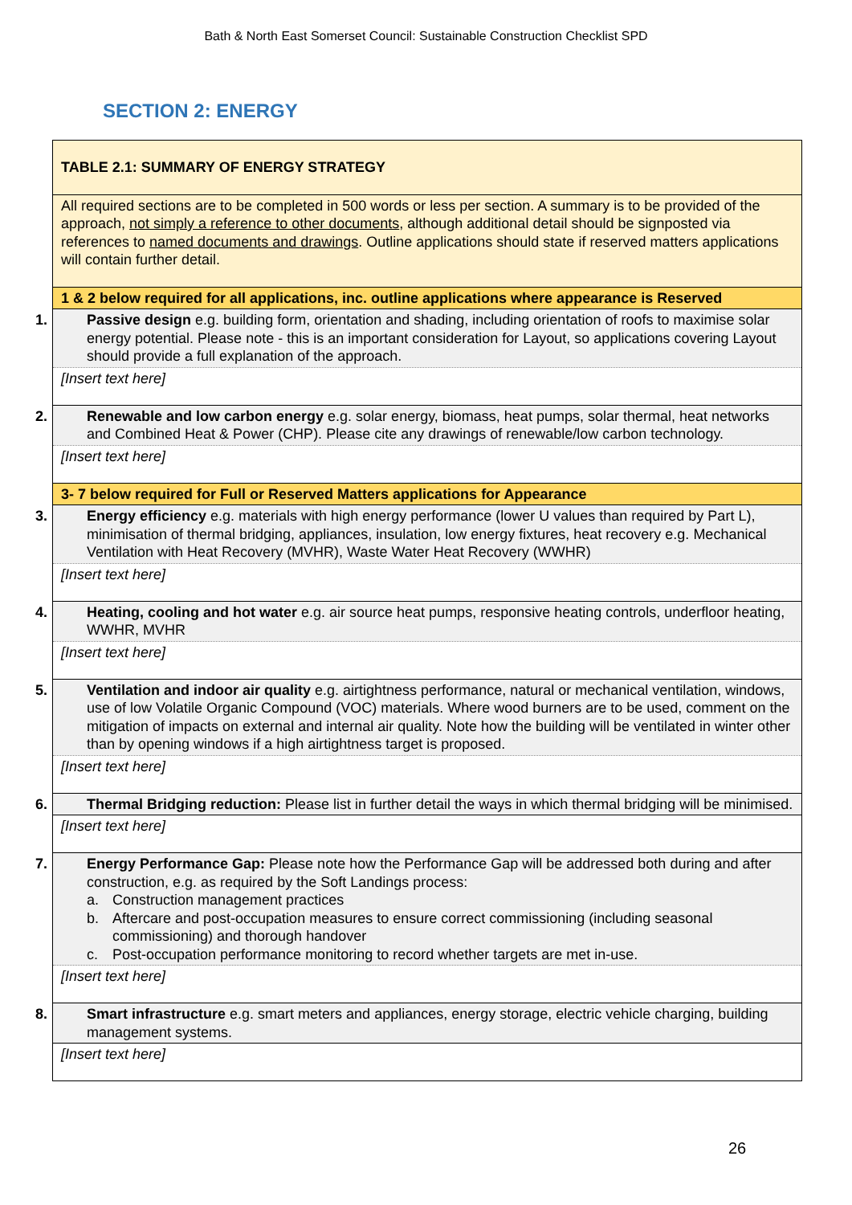Bath & North East Somerset Council: Sustainable Construction Checklist SPD
SECTION 2: ENERGY
| TABLE 2.1: SUMMARY OF ENERGY STRATEGY |
| All required sections are to be completed in 500 words or less per section. A summary is to be provided of the approach, not simply a reference to other documents , although additional detail should be signposted via references to named documents and drawings . Outline applications should state if reserved matters applications will contain further detail. |
| 1 & 2 below required for all applications, inc. outline applications where appearance is Reserved |
| 1. Passive design e.g. building form, orientation and shading, including orientation of roofs to maximise solar energy potential. Please note - this is an important consideration for Layout, so applications covering Layout should provide a full explanation of the approach. |
| [Insert text here] |
| 2. Renewable and low carbon energy e.g. solar energy, biomass, heat pumps, solar thermal, heat networks and Combined Heat & Power (CHP). Please cite any drawings of renewable/low carbon technology. |
| [Insert text here] |
| 3- 7 below required for Full or Reserved Matters applications for Appearance |
| 3. Energy efficiency e.g. materials with high energy performance (lower U values than required by Part L), minimisation of thermal bridging, appliances, insulation, low energy fixtures, heat recovery e.g. Mechanical Ventilation with Heat Recovery (MVHR), Waste Water Heat Recovery (WWHR) |
| [Insert text here] |
| 4. Heating, cooling and hot water e.g. air source heat pumps, responsive heating controls, underfloor heating, WWHR, MVHR |
| [Insert text here] |
| 5. Ventilation and indoor air quality e.g. airtightness performance, natural or mechanical ventilation, windows, use of low Volatile Organic Compound (VOC) materials. Where wood burners are to be used, comment on the mitigation of impacts on external and internal air quality. Note how the building will be ventilated in winter other than by opening windows if a high airtightness target is proposed. |
| [Insert text here] |
| 6. Thermal Bridging reduction: Please list in further detail the ways in which thermal bridging will be minimised. |
| [Insert text here] |
| 7. Energy Performance Gap: Please note how the Performance Gap will be addressed both during and after construction, e.g. as required by the Soft Landings process: a. Construction management practices b. Aftercare and post-occupation measures to ensure correct commissioning (including seasonal commissioning) and thorough handover c. Post-occupation performance monitoring to record whether targets are met in-use. |
| [Insert text here] |
| 8. Smart infrastructure e.g. smart meters and appliances, energy storage, electric vehicle charging, building management systems. |
| [Insert text here] |
26